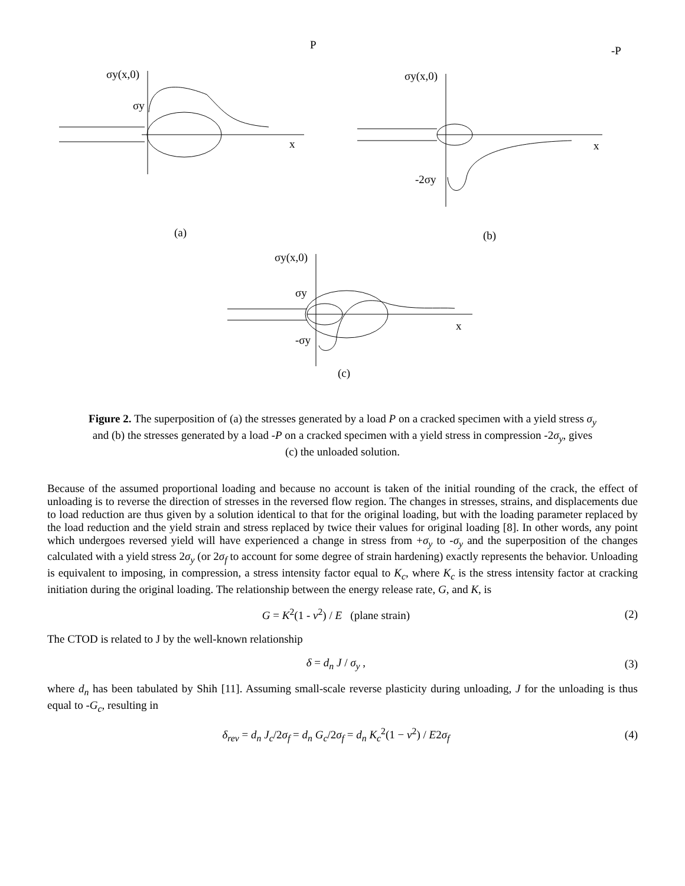P
-P
σy(x,0)
σy
x
σy(x,0)
x
-2σy
(a)
(b)
σy(x,0)
σy
x
-σy
(c)
Figure 2. The superposition of (a) the stresses generated by a load P on a cracked specimen with a yield stress σ<sub>y</sub> and (b) the stresses generated by a load -P on a cracked specimen with a yield stress in compression -2σ<sub>y</sub>, gives (c) the unloaded solution.
Because of the assumed proportional loading and because no account is taken of the initial rounding of the crack, the effect of unloading is to reverse the direction of stresses in the reversed flow region. The changes in stresses, strains, and displacements due to load reduction are thus given by a solution identical to that for the original loading, but with the loading parameter replaced by the load reduction and the yield strain and stress replaced by twice their values for original loading [8]. In other words, any point which undergoes reversed yield will have experienced a change in stress from +σ<sub>y</sub> to -σ<sub>y</sub> and the superposition of the changes calculated with a yield stress 2σ<sub>y</sub> (or 2σ<sub>f</sub> to account for some degree of strain hardening) exactly represents the behavior. Unloading is equivalent to imposing, in compression, a stress intensity factor equal to K<sub>c</sub>, where K<sub>c</sub> is the stress intensity factor at cracking initiation during the original loading. The relationship between the energy release rate, G, and K, is
G = K<sup>2</sup>(1 - ν<sup>2</sup>) / E (plane strain) (2)
The CTOD is related to J by the well-known relationship
δ = d<sub>n</sub> J / σ<sub>y</sub> , (3)
where d<sub>n</sub> has been tabulated by Shih [11]. Assuming small-scale reverse plasticity during unloading, J for the unloading is thus equal to -G<sub>c</sub>, resulting in
δ<sub>rev</sub> = d<sub>n</sub> J<sub>c</sub>/2σ<sub>f</sub> = d<sub>n</sub> G<sub>c</sub>/2σ<sub>f</sub> = d<sub>n</sub> K<sub>c</sub><sup>2</sup>(1 − ν<sup>2</sup>) / E2σ<sub>f</sub> (4)